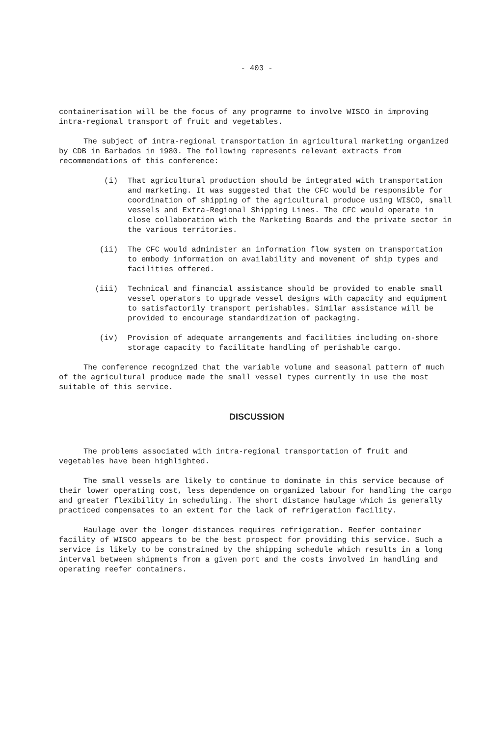- 403 -
containerisation will be the focus of any programme to involve WISCO in improving intra-regional transport of fruit and vegetables.
The subject of intra-regional transportation in agricultural marketing organized by CDB in Barbados in 1980. The following represents relevant extracts from recommendations of this conference:
(i) That agricultural production should be integrated with transportation and marketing. It was suggested that the CFC would be responsible for coordination of shipping of the agricultural produce using WISCO, small vessels and Extra-Regional Shipping Lines. The CFC would operate in close collaboration with the Marketing Boards and the private sector in the various territories.
(ii) The CFC would administer an information flow system on transportation to embody information on availability and movement of ship types and facilities offered.
(iii) Technical and financial assistance should be provided to enable small vessel operators to upgrade vessel designs with capacity and equipment to satisfactorily transport perishables. Similar assistance will be provided to encourage standardization of packaging.
(iv) Provision of adequate arrangements and facilities including on-shore storage capacity to facilitate handling of perishable cargo.
The conference recognized that the variable volume and seasonal pattern of much of the agricultural produce made the small vessel types currently in use the most suitable of this service.
DISCUSSION
The problems associated with intra-regional transportation of fruit and vegetables have been highlighted.
The small vessels are likely to continue to dominate in this service because of their lower operating cost, less dependence on organized labour for handling the cargo and greater flexibility in scheduling. The short distance haulage which is generally practiced compensates to an extent for the lack of refrigeration facility.
Haulage over the longer distances requires refrigeration. Reefer container facility of WISCO appears to be the best prospect for providing this service. Such a service is likely to be constrained by the shipping schedule which results in a long interval between shipments from a given port and the costs involved in handling and operating reefer containers.